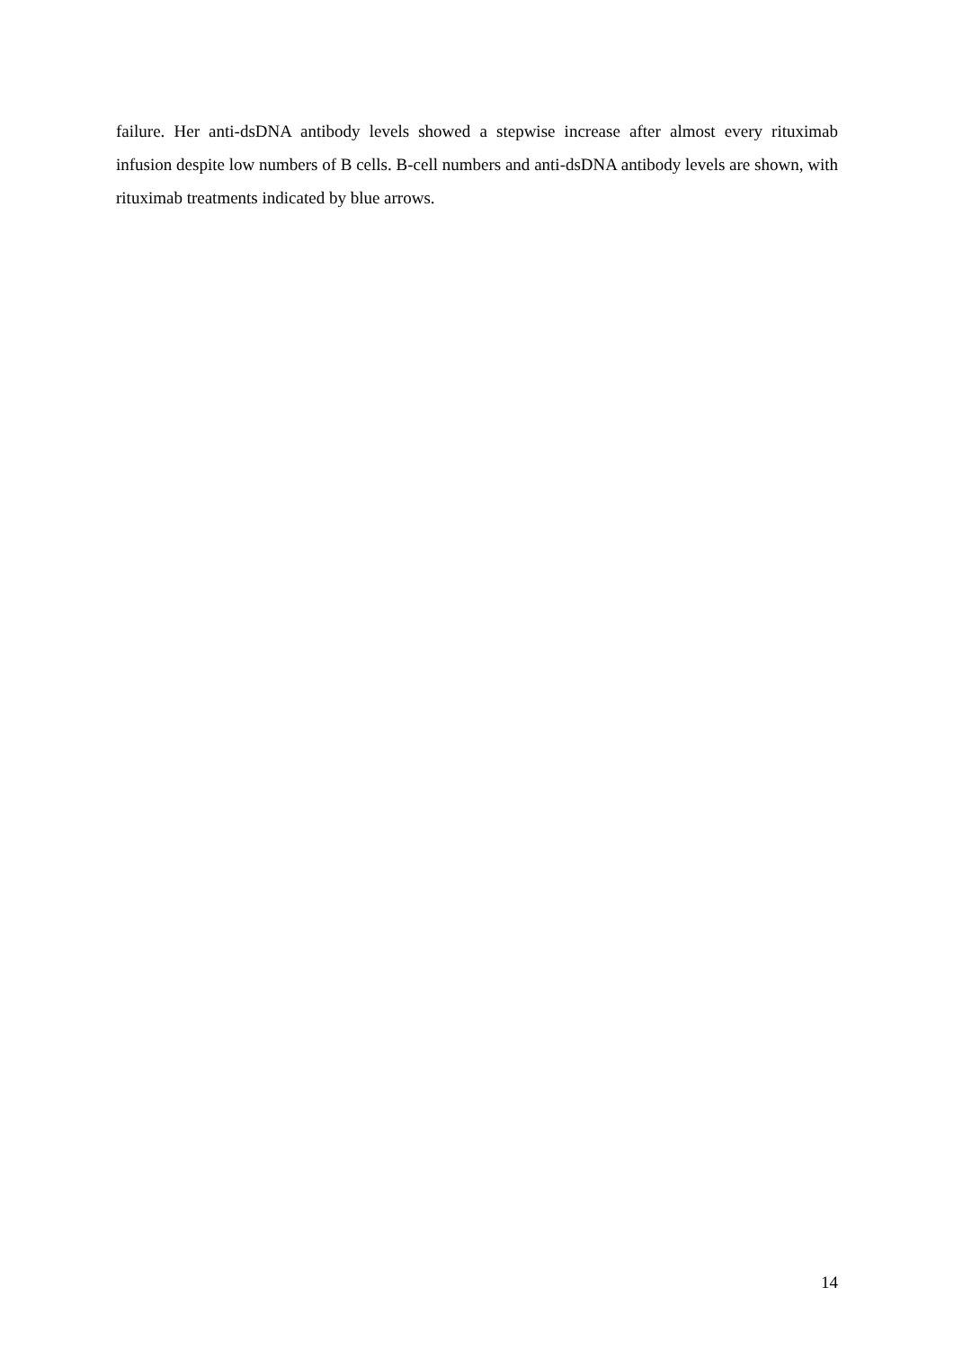failure. Her anti-dsDNA antibody levels showed a stepwise increase after almost every rituximab infusion despite low numbers of B cells. B-cell numbers and anti-dsDNA antibody levels are shown, with rituximab treatments indicated by blue arrows.
14